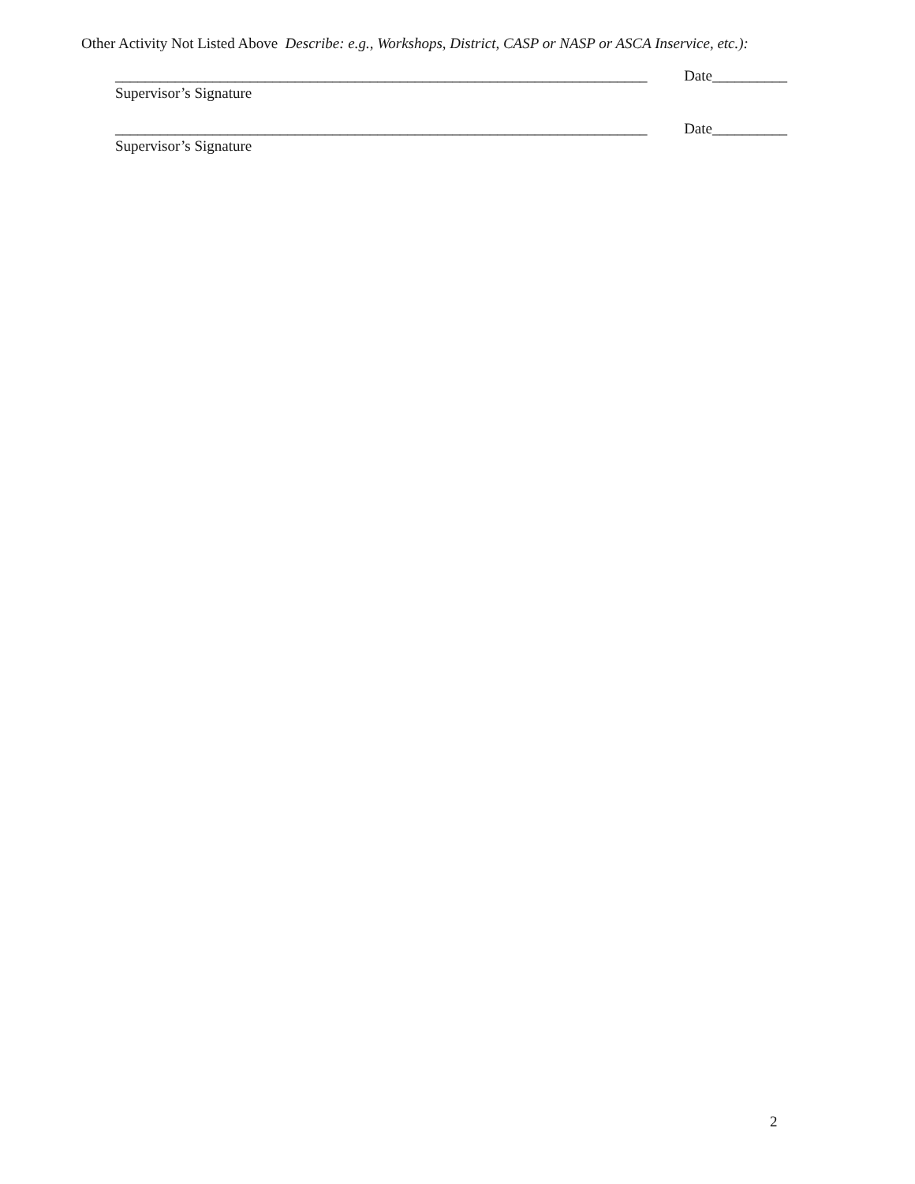Other Activity Not Listed Above Describe: e.g., Workshops, District, CASP or NASP or ASCA Inservice, etc.):
_______________________________________________________________________ Date__________
Supervisor’s Signature
_______________________________________________________________________ Date__________
Supervisor’s Signature
2